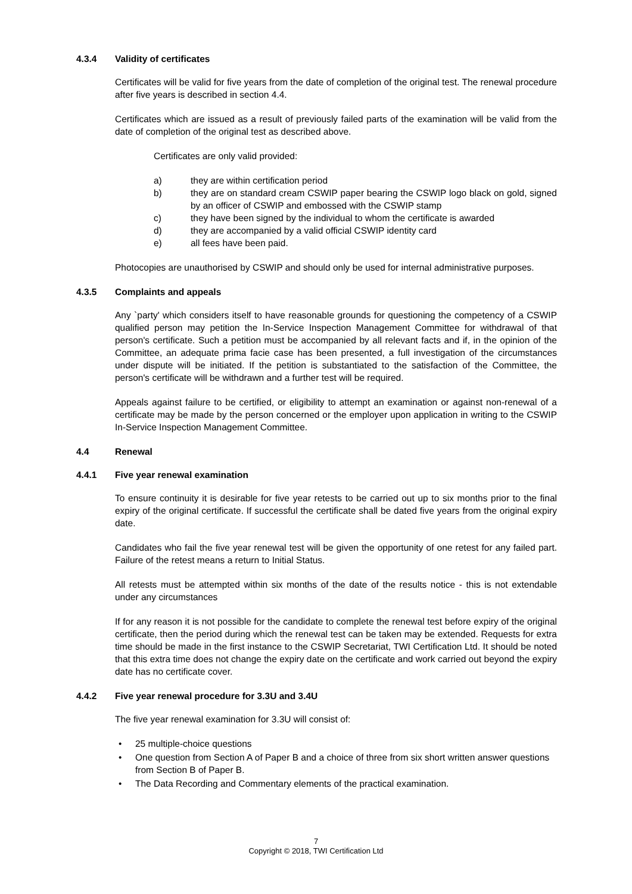4.3.4 Validity of certificates
Certificates will be valid for five years from the date of completion of the original test. The renewal procedure after five years is described in section 4.4.
Certificates which are issued as a result of previously failed parts of the examination will be valid from the date of completion of the original test as described above.
Certificates are only valid provided:
a) they are within certification period
b) they are on standard cream CSWIP paper bearing the CSWIP logo black on gold, signed by an officer of CSWIP and embossed with the CSWIP stamp
c) they have been signed by the individual to whom the certificate is awarded
d) they are accompanied by a valid official CSWIP identity card
e) all fees have been paid.
Photocopies are unauthorised by CSWIP and should only be used for internal administrative purposes.
4.3.5 Complaints and appeals
Any `party' which considers itself to have reasonable grounds for questioning the competency of a CSWIP qualified person may petition the In-Service Inspection Management Committee for withdrawal of that person's certificate. Such a petition must be accompanied by all relevant facts and if, in the opinion of the Committee, an adequate prima facie case has been presented, a full investigation of the circumstances under dispute will be initiated. If the petition is substantiated to the satisfaction of the Committee, the person's certificate will be withdrawn and a further test will be required.
Appeals against failure to be certified, or eligibility to attempt an examination or against non-renewal of a certificate may be made by the person concerned or the employer upon application in writing to the CSWIP In-Service Inspection Management Committee.
4.4 Renewal
4.4.1 Five year renewal examination
To ensure continuity it is desirable for five year retests to be carried out up to six months prior to the final expiry of the original certificate. If successful the certificate shall be dated five years from the original expiry date.
Candidates who fail the five year renewal test will be given the opportunity of one retest for any failed part. Failure of the retest means a return to Initial Status.
All retests must be attempted within six months of the date of the results notice - this is not extendable under any circumstances
If for any reason it is not possible for the candidate to complete the renewal test before expiry of the original certificate, then the period during which the renewal test can be taken may be extended. Requests for extra time should be made in the first instance to the CSWIP Secretariat, TWI Certification Ltd. It should be noted that this extra time does not change the expiry date on the certificate and work carried out beyond the expiry date has no certificate cover.
4.4.2 Five year renewal procedure for 3.3U and 3.4U
The five year renewal examination for 3.3U will consist of:
• 25 multiple-choice questions
• One question from Section A of Paper B and a choice of three from six short written answer questions from Section B of Paper B.
• The Data Recording and Commentary elements of the practical examination.
7
Copyright © 2018, TWI Certification Ltd